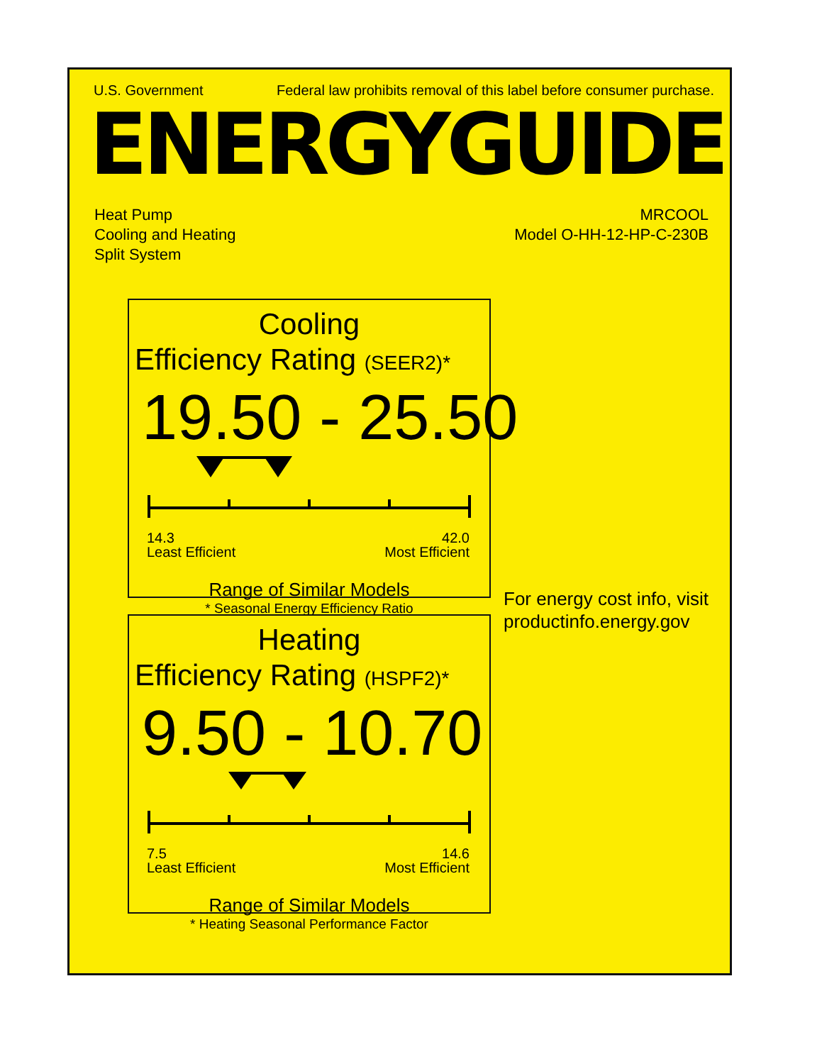U.S. Government Federal law prohibits removal of this label before consumer purchase.
ENERGYGUIDE
Heat Pump
Cooling and Heating
Split System
MRCOOL
Model O-HH-12-HP-C-230B
Cooling
Efficiency Rating (SEER2)*
19.50 - 25.50
14.3
Least Efficient
42.0
Most Efficient
Range of Similar Models
* Seasonal Energy Efficiency Ratio
Heating
Efficiency Rating (HSPF2)*
9.50 - 10.70
7.5
Least Efficient
14.6
Most Efficient
Range of Similar Models
* Heating Seasonal Performance Factor
For energy cost info, visit
productinfo.energy.gov